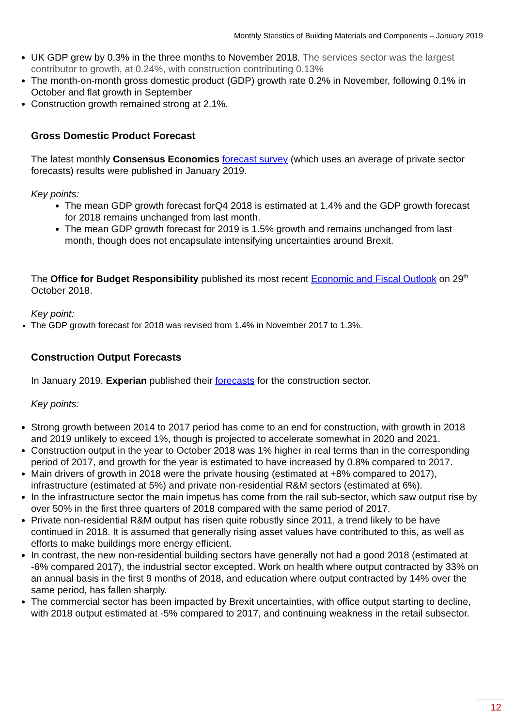Monthly Statistics of Building Materials and Components – January 2019
UK GDP grew by 0.3% in the three months to November 2018. The services sector was the largest contributor to growth, at 0.24%, with construction contributing 0.13%
The month-on-month gross domestic product (GDP) growth rate 0.2% in November, following 0.1% in October and flat growth in September
Construction growth remained strong at 2.1%.
Gross Domestic Product Forecast
The latest monthly Consensus Economics forecast survey (which uses an average of private sector forecasts) results were published in January 2019.
Key points:
The mean GDP growth forecast forQ4 2018 is estimated at 1.4% and the GDP growth forecast for 2018 remains unchanged from last month.
The mean GDP growth forecast for 2019 is 1.5% growth and remains unchanged from last month, though does not encapsulate intensifying uncertainties around Brexit.
The Office for Budget Responsibility published its most recent Economic and Fiscal Outlook on 29<sup>th</sup> October 2018.
Key point:
The GDP growth forecast for 2018 was revised from 1.4% in November 2017 to 1.3%.
Construction Output Forecasts
In January 2019, Experian published their forecasts for the construction sector.
Key points:
Strong growth between 2014 to 2017 period has come to an end for construction, with growth in 2018 and 2019 unlikely to exceed 1%, though is projected to accelerate somewhat in 2020 and 2021.
Construction output in the year to October 2018 was 1% higher in real terms than in the corresponding period of 2017, and growth for the year is estimated to have increased by 0.8% compared to 2017.
Main drivers of growth in 2018 were the private housing (estimated at +8% compared to 2017), infrastructure (estimated at 5%) and private non-residential R&M sectors (estimated at 6%).
In the infrastructure sector the main impetus has come from the rail sub-sector, which saw output rise by over 50% in the first three quarters of 2018 compared with the same period of 2017.
Private non-residential R&M output has risen quite robustly since 2011, a trend likely to be have continued in 2018. It is assumed that generally rising asset values have contributed to this, as well as efforts to make buildings more energy efficient.
In contrast, the new non-residential building sectors have generally not had a good 2018 (estimated at -6% compared 2017), the industrial sector excepted. Work on health where output contracted by 33% on an annual basis in the first 9 months of 2018, and education where output contracted by 14% over the same period, has fallen sharply.
The commercial sector has been impacted by Brexit uncertainties, with office output starting to decline, with 2018 output estimated at -5% compared to 2017, and continuing weakness in the retail subsector.
12